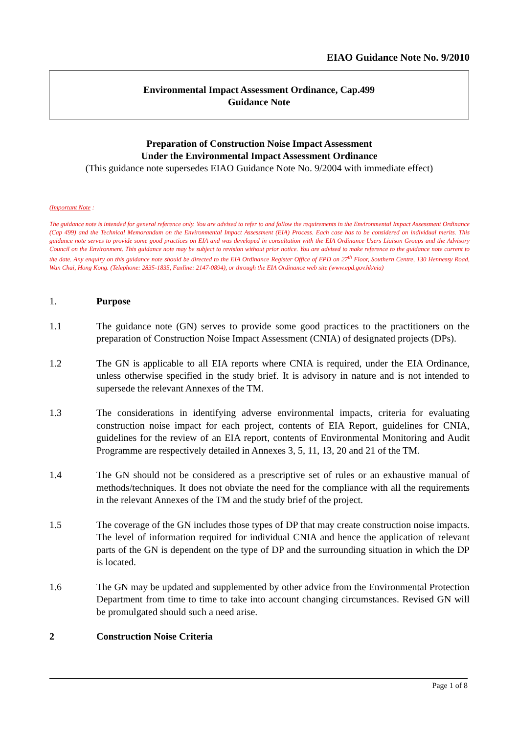EIAO Guidance Note No. 9/2010
Environmental Impact Assessment Ordinance, Cap.499
Guidance Note
Preparation of Construction Noise Impact Assessment
Under the Environmental Impact Assessment Ordinance
(This guidance note supersedes EIAO Guidance Note No. 9/2004 with immediate effect)
(Important Note :
The guidance note is intended for general reference only. You are advised to refer to and follow the requirements in the Environmental Impact Assessment Ordinance (Cap 499) and the Technical Memorandum on the Environmental Impact Assessment (EIA) Process. Each case has to be considered on individual merits. This guidance note serves to provide some good practices on EIA and was developed in consultation with the EIA Ordinance Users Liaison Groups and the Advisory Council on the Environment. This guidance note may be subject to revision without prior notice. You are advised to make reference to the guidance note current to the date. Any enquiry on this guidance note should be directed to the EIA Ordinance Register Office of EPD on 27<sup>th</sup> Floor, Southern Centre, 130 Hennessy Road, Wan Chai, Hong Kong. (Telephone: 2835-1835, Faxline: 2147-0894), or through the EIA Ordinance web site (www.epd.gov.hk/eia)
1. Purpose
1.1 The guidance note (GN) serves to provide some good practices to the practitioners on the preparation of Construction Noise Impact Assessment (CNIA) of designated projects (DPs).
1.2 The GN is applicable to all EIA reports where CNIA is required, under the EIA Ordinance, unless otherwise specified in the study brief. It is advisory in nature and is not intended to supersede the relevant Annexes of the TM.
1.3 The considerations in identifying adverse environmental impacts, criteria for evaluating construction noise impact for each project, contents of EIA Report, guidelines for CNIA, guidelines for the review of an EIA report, contents of Environmental Monitoring and Audit Programme are respectively detailed in Annexes 3, 5, 11, 13, 20 and 21 of the TM.
1.4 The GN should not be considered as a prescriptive set of rules or an exhaustive manual of methods/techniques. It does not obviate the need for the compliance with all the requirements in the relevant Annexes of the TM and the study brief of the project.
1.5 The coverage of the GN includes those types of DP that may create construction noise impacts. The level of information required for individual CNIA and hence the application of relevant parts of the GN is dependent on the type of DP and the surrounding situation in which the DP is located.
1.6 The GN may be updated and supplemented by other advice from the Environmental Protection Department from time to time to take into account changing circumstances. Revised GN will be promulgated should such a need arise.
2 Construction Noise Criteria
Page 1 of 8